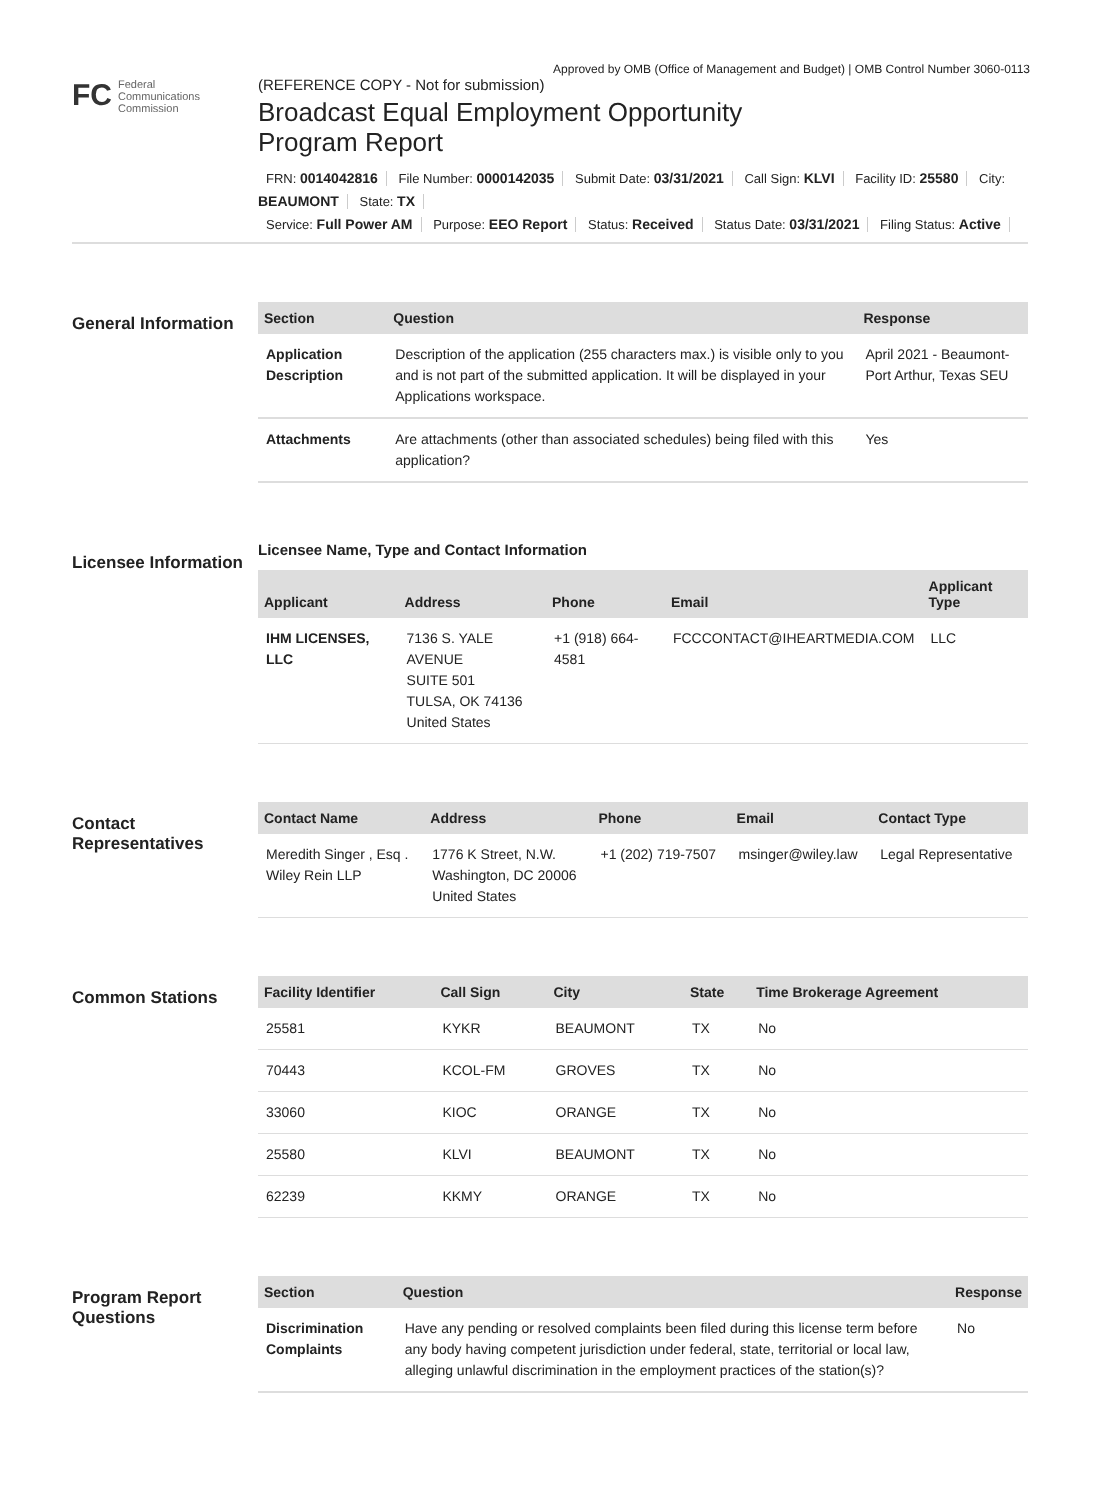Approved by OMB (Office of Management and Budget) | OMB Control Number 3060-0113
FC
Federal
Communications
Commission
(REFERENCE COPY - Not for submission)
Broadcast Equal Employment Opportunity
Program Report
FRN: 0014042816 File Number: 0000142035 Submit Date: 03/31/2021 Call Sign: KLVI Facility ID: 25580 City: BEAUMONT State: TX
Service: Full Power AM Purpose: EEO Report Status: Received Status Date: 03/31/2021 Filing Status: Active
General Information
| Section | Question | Response |
| --- | --- | --- |
| Application Description | Description of the application (255 characters max.) is visible only to you and is not part of the submitted application. It will be displayed in your Applications workspace. | April 2021 - Beaumont-Port Arthur, Texas SEU |
| Attachments | Are attachments (other than associated schedules) being filed with this application? | Yes |
Licensee Information
Licensee Name, Type and Contact Information
| Applicant | Address | Phone | Email | Applicant Type |
| --- | --- | --- | --- | --- |
| IHM LICENSES, LLC | 7136 S. YALE AVENUE SUITE 501 TULSA, OK 74136 United States | +1 (918) 664-4581 | FCCCONTACT@IHEARTMEDIA.COM | LLC |
Contact Representatives
| Contact Name | Address | Phone | Email | Contact Type |
| --- | --- | --- | --- | --- |
| Meredith Singer , Esq . Wiley Rein LLP | 1776 K Street, N.W. Washington, DC 20006 United States | +1 (202) 719-7507 | msinger@wiley.law | Legal Representative |
Common Stations
| Facility Identifier | Call Sign | City | State | Time Brokerage Agreement |
| --- | --- | --- | --- | --- |
| 25581 | KYKR | BEAUMONT | TX | No |
| 70443 | KCOL-FM | GROVES | TX | No |
| 33060 | KIOC | ORANGE | TX | No |
| 25580 | KLVI | BEAUMONT | TX | No |
| 62239 | KKMY | ORANGE | TX | No |
Program Report Questions
| Section | Question | Response |
| --- | --- | --- |
| Discrimination Complaints | Have any pending or resolved complaints been filed during this license term before any body having competent jurisdiction under federal, state, territorial or local law, alleging unlawful discrimination in the employment practices of the station(s)? | No |